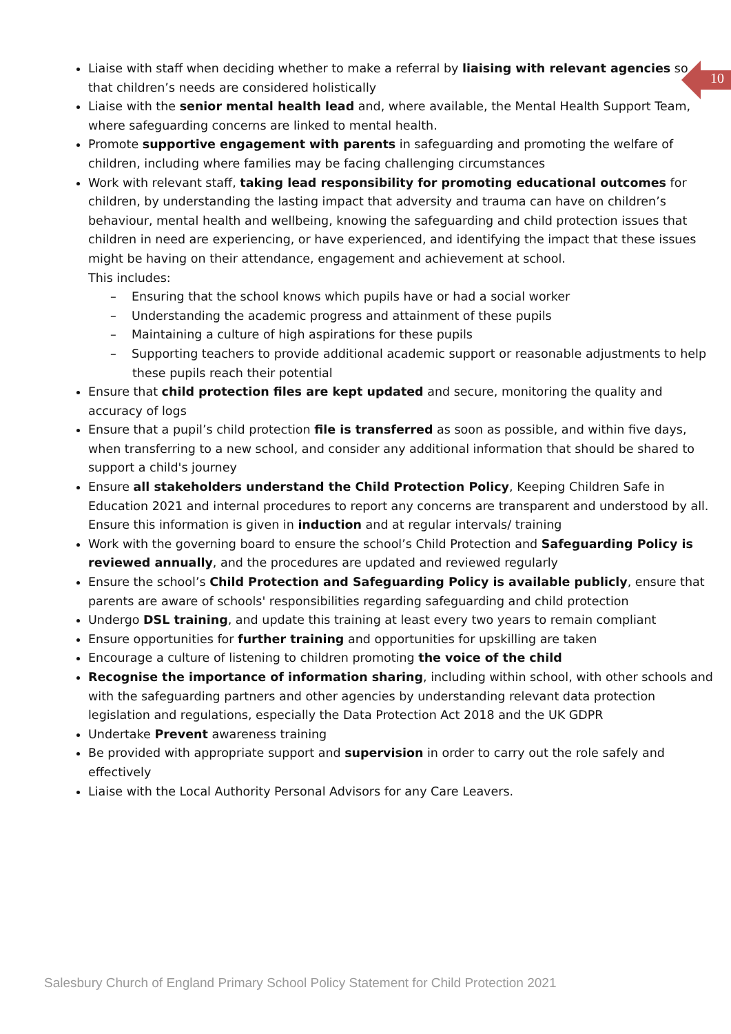10
Liaise with staff when deciding whether to make a referral by liaising with relevant agencies so that children’s needs are considered holistically
Liaise with the senior mental health lead and, where available, the Mental Health Support Team, where safeguarding concerns are linked to mental health.
Promote supportive engagement with parents in safeguarding and promoting the welfare of children, including where families may be facing challenging circumstances
Work with relevant staff, taking lead responsibility for promoting educational outcomes for children, by understanding the lasting impact that adversity and trauma can have on children’s behaviour, mental health and wellbeing, knowing the safeguarding and child protection issues that children in need are experiencing, or have experienced, and identifying the impact that these issues might be having on their attendance, engagement and achievement at school.
This includes:
– Ensuring that the school knows which pupils have or had a social worker
– Understanding the academic progress and attainment of these pupils
– Maintaining a culture of high aspirations for these pupils
– Supporting teachers to provide additional academic support or reasonable adjustments to help these pupils reach their potential
Ensure that child protection files are kept updated and secure, monitoring the quality and accuracy of logs
Ensure that a pupil’s child protection file is transferred as soon as possible, and within five days, when transferring to a new school, and consider any additional information that should be shared to support a child's journey
Ensure all stakeholders understand the Child Protection Policy, Keeping Children Safe in Education 2021 and internal procedures to report any concerns are transparent and understood by all. Ensure this information is given in induction and at regular intervals/ training
Work with the governing board to ensure the school’s Child Protection and Safeguarding Policy is reviewed annually, and the procedures are updated and reviewed regularly
Ensure the school’s Child Protection and Safeguarding Policy is available publicly, ensure that parents are aware of schools' responsibilities regarding safeguarding and child protection
Undergo DSL training, and update this training at least every two years to remain compliant
Ensure opportunities for further training and opportunities for upskilling are taken
Encourage a culture of listening to children promoting the voice of the child
Recognise the importance of information sharing, including within school, with other schools and with the safeguarding partners and other agencies by understanding relevant data protection legislation and regulations, especially the Data Protection Act 2018 and the UK GDPR
Undertake Prevent awareness training
Be provided with appropriate support and supervision in order to carry out the role safely and effectively
Liaise with the Local Authority Personal Advisors for any Care Leavers.
Salesbury Church of England Primary School Policy Statement for Child Protection 2021